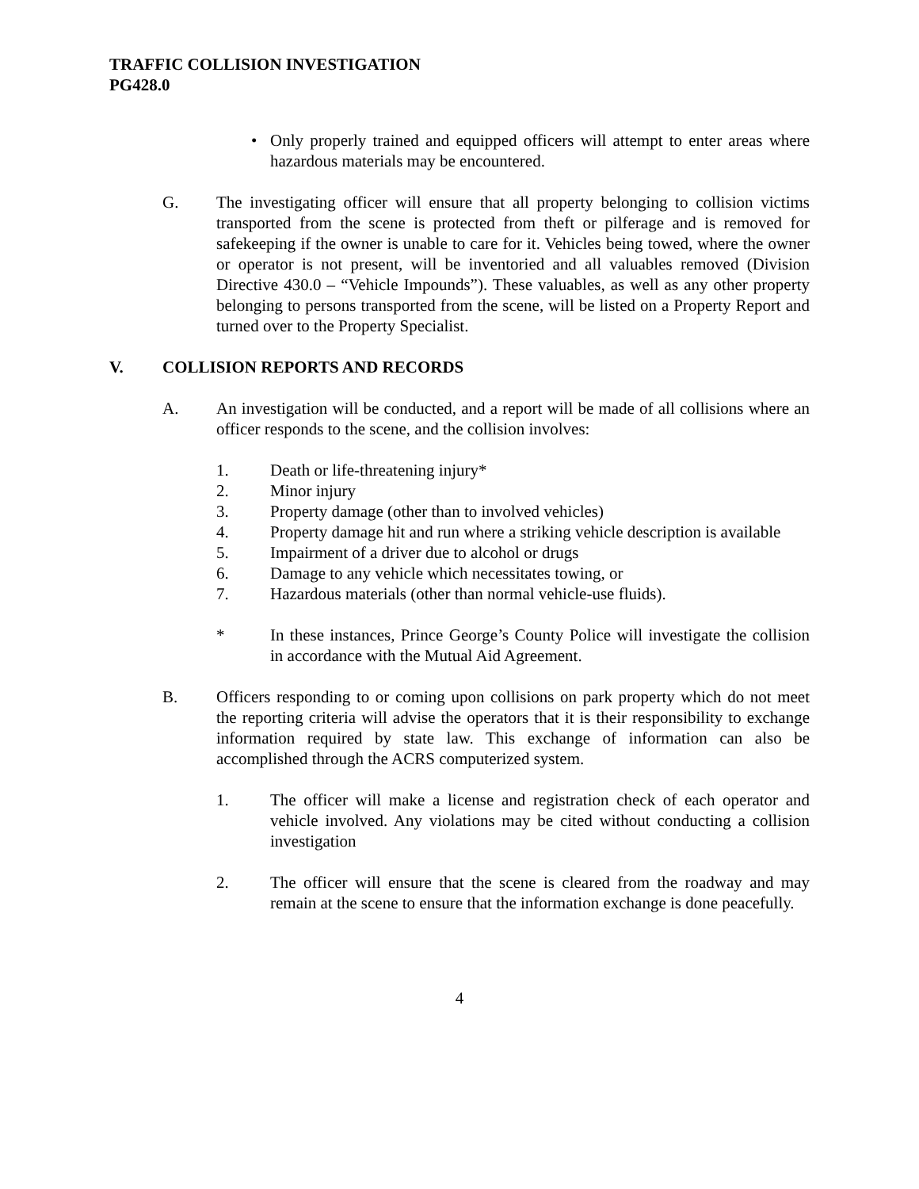TRAFFIC COLLISION INVESTIGATION
PG428.0
• Only properly trained and equipped officers will attempt to enter areas where hazardous materials may be encountered.
G. The investigating officer will ensure that all property belonging to collision victims transported from the scene is protected from theft or pilferage and is removed for safekeeping if the owner is unable to care for it. Vehicles being towed, where the owner or operator is not present, will be inventoried and all valuables removed (Division Directive 430.0 – “Vehicle Impounds”). These valuables, as well as any other property belonging to persons transported from the scene, will be listed on a Property Report and turned over to the Property Specialist.
V. COLLISION REPORTS AND RECORDS
A. An investigation will be conducted, and a report will be made of all collisions where an officer responds to the scene, and the collision involves:
1. Death or life-threatening injury*
2. Minor injury
3. Property damage (other than to involved vehicles)
4. Property damage hit and run where a striking vehicle description is available
5. Impairment of a driver due to alcohol or drugs
6. Damage to any vehicle which necessitates towing, or
7. Hazardous materials (other than normal vehicle-use fluids).
* In these instances, Prince George’s County Police will investigate the collision in accordance with the Mutual Aid Agreement.
B. Officers responding to or coming upon collisions on park property which do not meet the reporting criteria will advise the operators that it is their responsibility to exchange information required by state law. This exchange of information can also be accomplished through the ACRS computerized system.
1. The officer will make a license and registration check of each operator and vehicle involved. Any violations may be cited without conducting a collision investigation
2. The officer will ensure that the scene is cleared from the roadway and may remain at the scene to ensure that the information exchange is done peacefully.
4